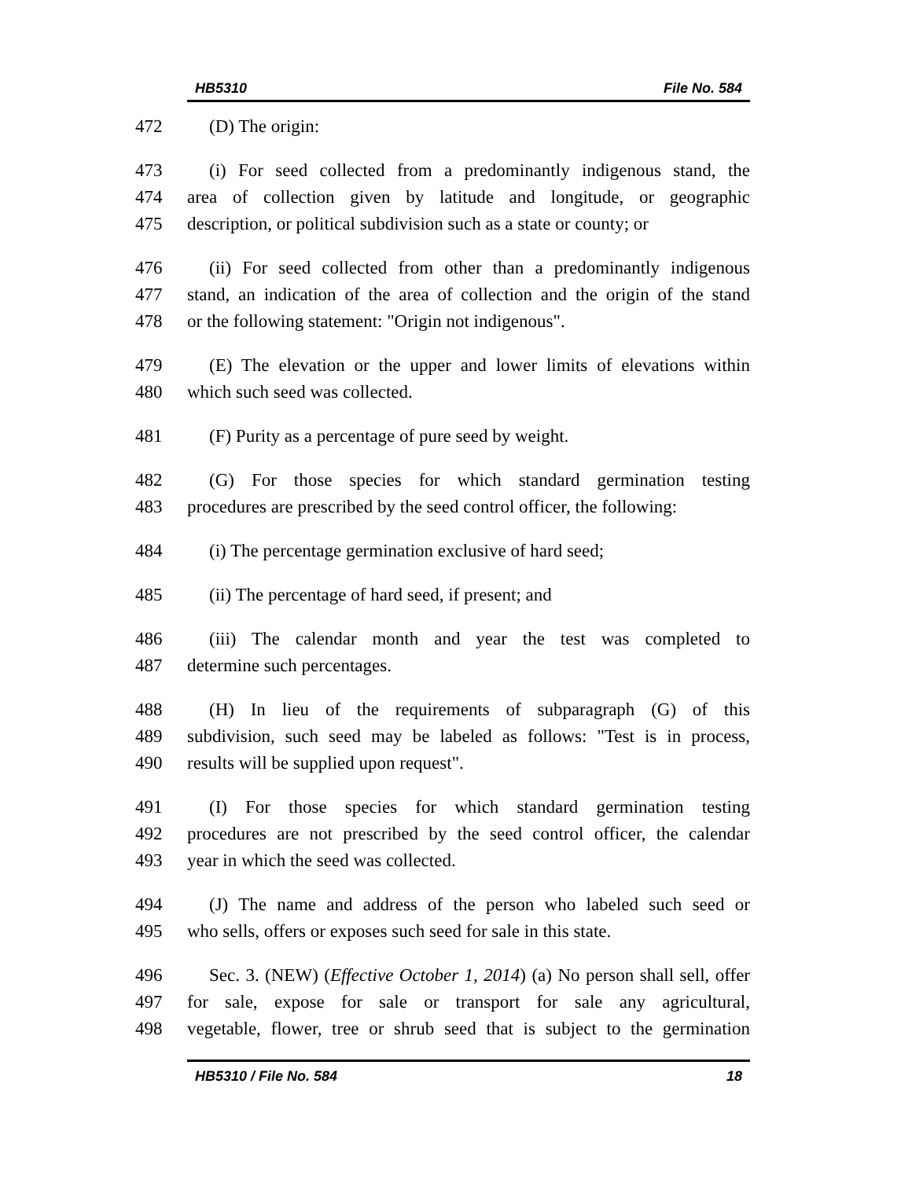HB5310 File No. 584
472 (D) The origin:
473 (i) For seed collected from a predominantly indigenous stand, the
474 area of collection given by latitude and longitude, or geographic
475 description, or political subdivision such as a state or county; or
476 (ii) For seed collected from other than a predominantly indigenous
477 stand, an indication of the area of collection and the origin of the stand
478 or the following statement: "Origin not indigenous".
479 (E) The elevation or the upper and lower limits of elevations within
480 which such seed was collected.
481 (F) Purity as a percentage of pure seed by weight.
482 (G) For those species for which standard germination testing
483 procedures are prescribed by the seed control officer, the following:
484 (i) The percentage germination exclusive of hard seed;
485 (ii) The percentage of hard seed, if present; and
486 (iii) The calendar month and year the test was completed to
487 determine such percentages.
488 (H) In lieu of the requirements of subparagraph (G) of this
489 subdivision, such seed may be labeled as follows: "Test is in process,
490 results will be supplied upon request".
491 (I) For those species for which standard germination testing
492 procedures are not prescribed by the seed control officer, the calendar
493 year in which the seed was collected.
494 (J) The name and address of the person who labeled such seed or
495 who sells, offers or exposes such seed for sale in this state.
496 Sec. 3. (NEW) (Effective October 1, 2014) (a) No person shall sell, offer
497 for sale, expose for sale or transport for sale any agricultural,
498 vegetable, flower, tree or shrub seed that is subject to the germination
HB5310 / File No. 584 18